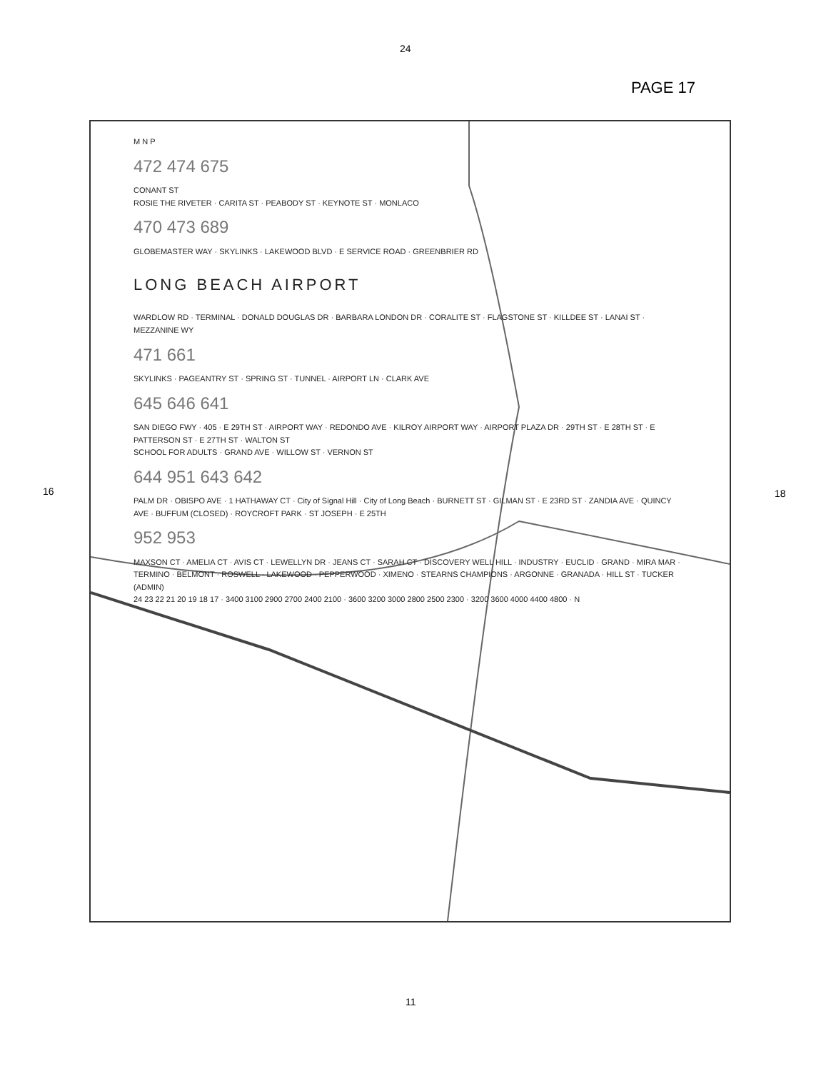PAGE 17
24
16 18
11
M N P
472 474 675
CONANT ST
ROSIE THE RIVETER · CARITA ST · PEABODY ST · KEYNOTE ST · MONLACO
470 473 689
GLOBEMASTER WAY · SKYLINKS · LAKEWOOD BLVD · E SERVICE ROAD · GREENBRIER RD
LONG BEACH AIRPORT
WARDLOW RD · TERMINAL · DONALD DOUGLAS DR · BARBARA LONDON DR · CORALITE ST · FLAGSTONE ST · KILLDEE ST · LANAI ST · MEZZANINE WY
471 661
SKYLINKS · PAGEANTRY ST · SPRING ST · TUNNEL · AIRPORT LN · CLARK AVE
645 646 641
SAN DIEGO FWY · 405 · E 29TH ST · AIRPORT WAY · REDONDO AVE · KILROY AIRPORT WAY · AIRPORT PLAZA DR · 29TH ST · E 28TH ST · E PATTERSON ST · E 27TH ST · WALTON ST
SCHOOL FOR ADULTS · GRAND AVE · WILLOW ST · VERNON ST
644 951 643 642
PALM DR · OBISPO AVE · 1 HATHAWAY CT · City of Signal Hill · City of Long Beach · BURNETT ST · GILMAN ST · E 23RD ST · ZANDIA AVE · QUINCY AVE · BUFFUM (CLOSED) · ROYCROFT PARK · ST JOSEPH · E 25TH
952 953
MAXSON CT · AMELIA CT · AVIS CT · LEWELLYN DR · JEANS CT · SARAH CT · DISCOVERY WELL HILL · INDUSTRY · EUCLID · GRAND · MIRA MAR · TERMINO · BELMONT · ROSWELL · LAKEWOOD · PEPPERWOOD · XIMENO · STEARNS CHAMPIONS · ARGONNE · GRANADA · HILL ST · TUCKER (ADMIN)
24 23 22 21 20 19 18 17 · 3400 3100 2900 2700 2400 2100 · 3600 3200 3000 2800 2500 2300 · 3200 3600 4000 4400 4800 · N